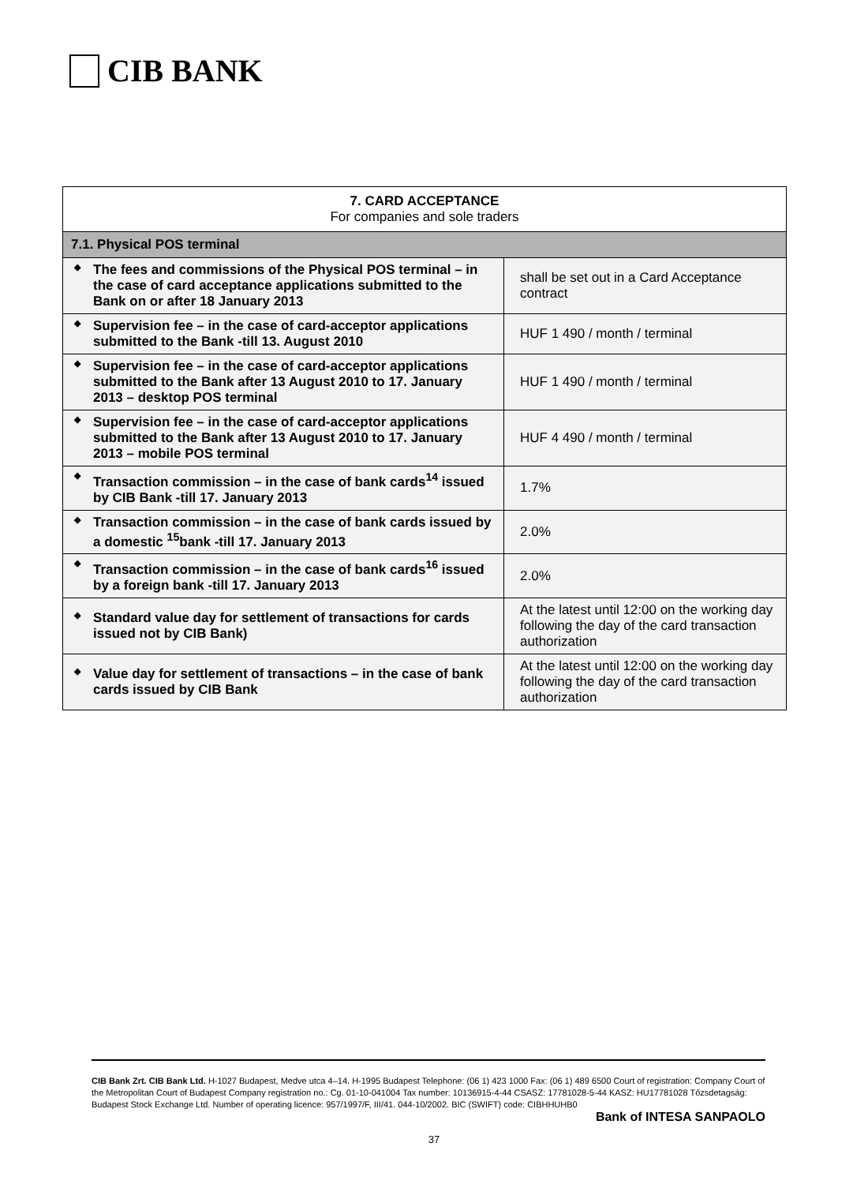CIB BANK
| 7. CARD ACCEPTANCE For companies and sole traders | |
| --- | --- |
| 7.1. Physical POS terminal | |
| ◆ The fees and commissions of the Physical POS terminal – in the case of card acceptance applications submitted to the Bank on or after 18 January 2013 | shall be set out in a Card Acceptance contract |
| ◆ Supervision fee – in the case of card-acceptor applications submitted to the Bank -till 13. August 2010 | HUF 1 490 / month / terminal |
| ◆ Supervision fee – in the case of card-acceptor applications submitted to the Bank after 13 August 2010 to 17. January 2013 – desktop POS terminal | HUF 1 490 / month / terminal |
| ◆ Supervision fee – in the case of card-acceptor applications submitted to the Bank after 13 August 2010 to 17. January 2013 – mobile POS terminal | HUF 4 490 / month / terminal |
| ◆ Transaction commission – in the case of bank cards<sup>14</sup> issued by CIB Bank -till 17. January 2013 | 1.7% |
| ◆ Transaction commission – in the case of bank cards issued by a domestic <sup>15</sup>bank -till 17. January 2013 | 2.0% |
| ◆ Transaction commission – in the case of bank cards<sup>16</sup> issued by a foreign bank -till 17. January 2013 | 2.0% |
| ◆ Standard value day for settlement of transactions for cards issued not by CIB Bank) | At the latest until 12:00 on the working day following the day of the card transaction authorization |
| ◆ Value day for settlement of transactions – in the case of bank cards issued by CIB Bank | At the latest until 12:00 on the working day following the day of the card transaction authorization |
CIB Bank Zrt. CIB Bank Ltd. H-1027 Budapest, Medve utca 4–14. H-1995 Budapest Telephone: (06 1) 423 1000 Fax: (06 1) 489 6500 Court of registration: Company Court of the Metropolitan Court of Budapest Company registration no.: Cg. 01-10-041004 Tax number: 10136915-4-44 CSASZ: 17781028-5-44 KASZ: HU17781028 Tőzsdetagság: Budapest Stock Exchange Ltd. Number of operating licence: 957/1997/F, III/41. 044-10/2002. BIC (SWIFT) code: CIBHHUHB0
Bank of INTESA SANPAOLO
37